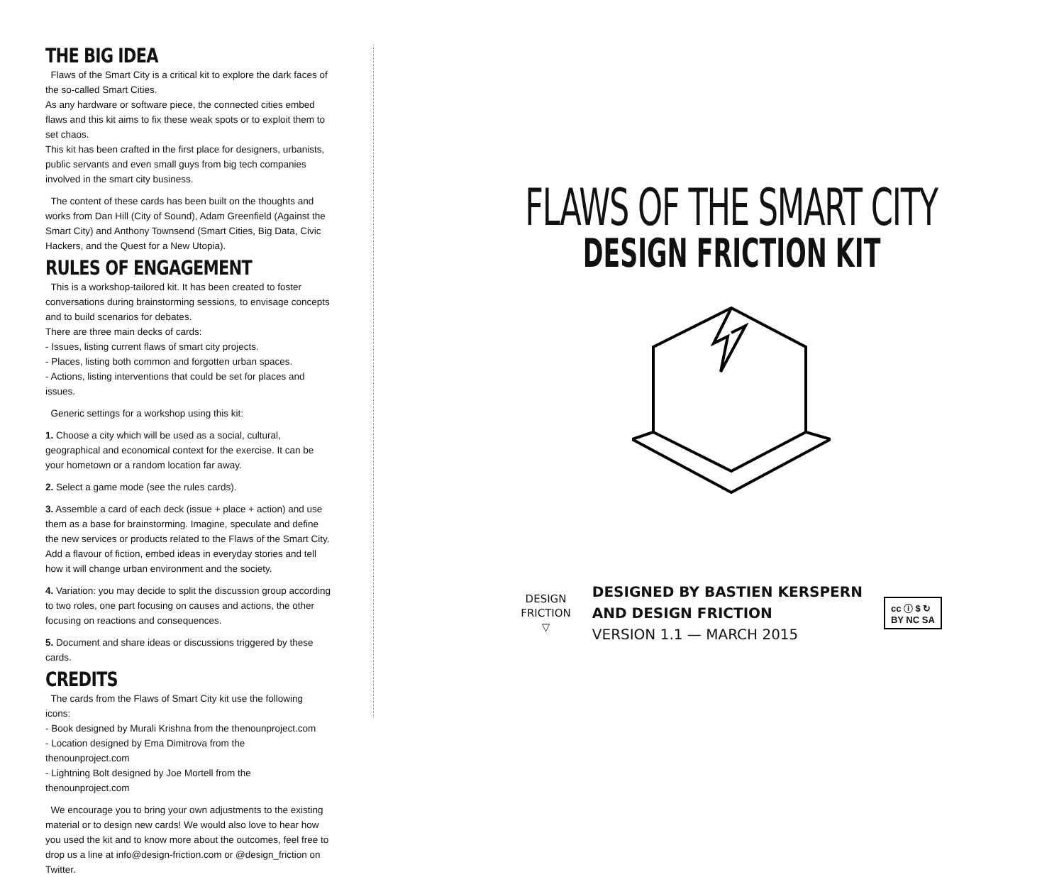THE BIG IDEA
Flaws of the Smart City is a critical kit to explore the dark faces of the so-called Smart Cities.
As any hardware or software piece, the connected cities embed flaws and this kit aims to fix these weak spots or to exploit them to set chaos.
This kit has been crafted in the first place for designers, urbanists, public servants and even small guys from big tech companies involved in the smart city business.
The content of these cards has been built on the thoughts and works from Dan Hill (City of Sound), Adam Greenfield (Against the Smart City) and Anthony Townsend (Smart Cities, Big Data, Civic Hackers, and the Quest for a New Utopia).
RULES OF ENGAGEMENT
This is a workshop-tailored kit. It has been created to foster conversations during brainstorming sessions, to envisage concepts and to build scenarios for debates.
There are three main decks of cards:
- Issues, listing current flaws of smart city projects.
- Places, listing both common and forgotten urban spaces.
- Actions, listing interventions that could be set for places and issues.
Generic settings for a workshop using this kit:
1. Choose a city which will be used as a social, cultural, geographical and economical context for the exercise. It can be your hometown or a random location far away.
2. Select a game mode (see the rules cards).
3. Assemble a card of each deck (issue + place + action) and use them as a base for brainstorming. Imagine, speculate and define the new services or products related to the Flaws of the Smart City. Add a flavour of fiction, embed ideas in everyday stories and tell how it will change urban environment and the society.
4. Variation: you may decide to split the discussion group according to two roles, one part focusing on causes and actions, the other focusing on reactions and consequences.
5. Document and share ideas or discussions triggered by these cards.
CREDITS
The cards from the Flaws of Smart City kit use the following icons:
- Book designed by Murali Krishna from the thenounproject.com
- Location designed by Ema Dimitrova from the thenounproject.com
- Lightning Bolt designed by Joe Mortell from the thenounproject.com
We encourage you to bring your own adjustments to the existing material or to design new cards! We would also love to hear how you used the kit and to know more about the outcomes, feel free to drop us a line at info@design-friction.com or @design_friction on Twitter.
FLAWS OF THE SMART CITY
DESIGN FRICTION KIT
DESIGN
FRICTION
▽
DESIGNED BY BASTIEN KERSPERN
AND DESIGN FRICTION
VERSION 1.1 — MARCH 2015
cc ⓘ $ ↻
BY NC SA